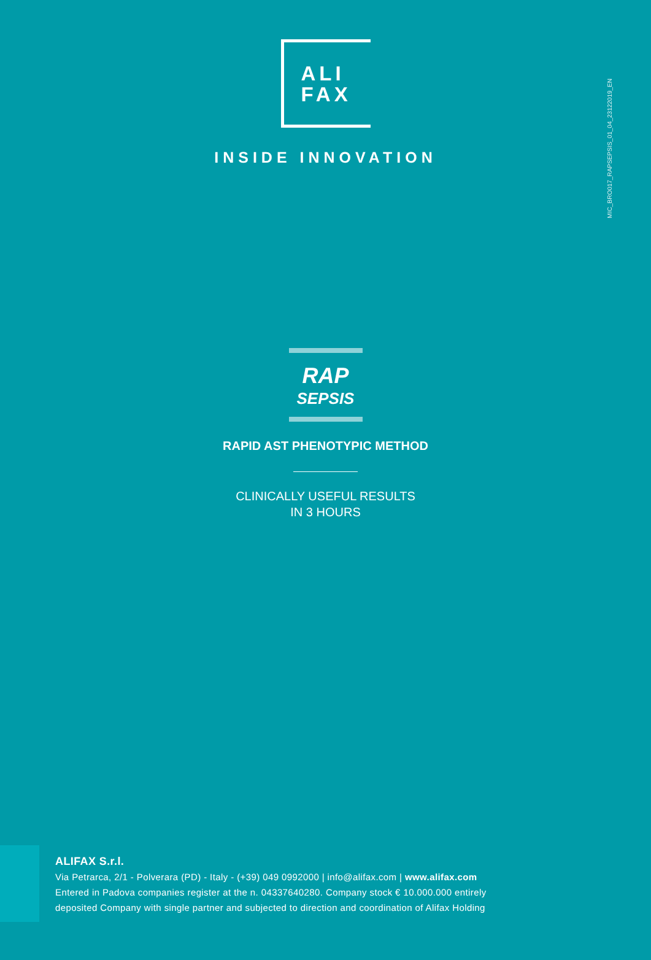MIC_BRO017_RAPSEPSIS_01_04_23122019_EN
ALI
FAX
INSIDE INNOVATION
RAP
SEPSIS
RAPID AST PHENOTYPIC METHOD
CLINICALLY USEFUL RESULTS
IN 3 HOURS
ALIFAX S.r.l.
Via Petrarca, 2/1 - Polverara (PD) - Italy - (+39) 049 0992000 | info@alifax.com | www.alifax.com
Entered in Padova companies register at the n. 04337640280. Company stock € 10.000.000 entirely
deposited Company with single partner and subjected to direction and coordination of Alifax Holding